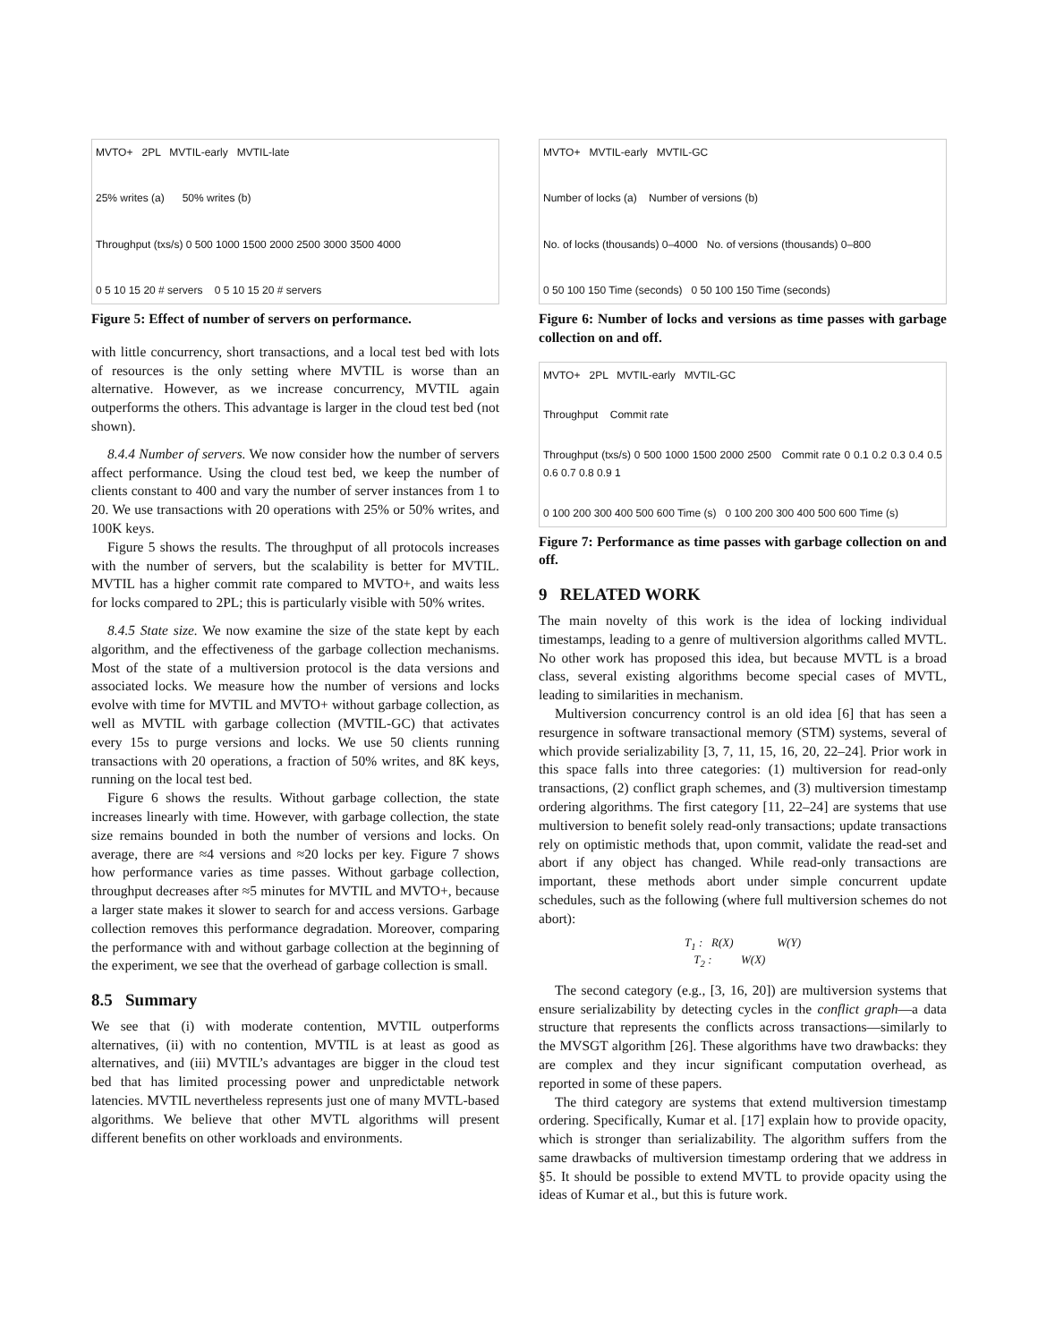MVTO+ 2PL MVTIL-early MVTIL-late
25% writes (a) 50% writes (b)
Throughput (txs/s) 0 500 1000 1500 2000 2500 3000 3500 4000
0 5 10 15 20 # servers 0 5 10 15 20 # servers
Figure 5: Effect of number of servers on performance.
with little concurrency, short transactions, and a local test bed with lots of resources is the only setting where MVTIL is worse than an alternative. However, as we increase concurrency, MVTIL again outperforms the others. This advantage is larger in the cloud test bed (not shown).
8.4.4 Number of servers. We now consider how the number of servers affect performance. Using the cloud test bed, we keep the number of clients constant to 400 and vary the number of server instances from 1 to 20. We use transactions with 20 operations with 25% or 50% writes, and 100K keys.
Figure 5 shows the results. The throughput of all protocols increases with the number of servers, but the scalability is better for MVTIL. MVTIL has a higher commit rate compared to MVTO+, and waits less for locks compared to 2PL; this is particularly visible with 50% writes.
8.4.5 State size. We now examine the size of the state kept by each algorithm, and the effectiveness of the garbage collection mechanisms. Most of the state of a multiversion protocol is the data versions and associated locks. We measure how the number of versions and locks evolve with time for MVTIL and MVTO+ without garbage collection, as well as MVTIL with garbage collection (MVTIL-GC) that activates every 15s to purge versions and locks. We use 50 clients running transactions with 20 operations, a fraction of 50% writes, and 8K keys, running on the local test bed.
Figure 6 shows the results. Without garbage collection, the state increases linearly with time. However, with garbage collection, the state size remains bounded in both the number of versions and locks. On average, there are ≈4 versions and ≈20 locks per key. Figure 7 shows how performance varies as time passes. Without garbage collection, throughput decreases after ≈5 minutes for MVTIL and MVTO+, because a larger state makes it slower to search for and access versions. Garbage collection removes this performance degradation. Moreover, comparing the performance with and without garbage collection at the beginning of the experiment, we see that the overhead of garbage collection is small.
8.5 Summary
We see that (i) with moderate contention, MVTIL outperforms alternatives, (ii) with no contention, MVTIL is at least as good as alternatives, and (iii) MVTIL’s advantages are bigger in the cloud test bed that has limited processing power and unpredictable network latencies. MVTIL nevertheless represents just one of many MVTL-based algorithms. We believe that other MVTL algorithms will present different benefits on other workloads and environments.
MVTO+ MVTIL-early MVTIL-GC
Number of locks (a) Number of versions (b)
No. of locks (thousands) 0–4000 No. of versions (thousands) 0–800
0 50 100 150 Time (seconds) 0 50 100 150 Time (seconds)
Figure 6: Number of locks and versions as time passes with garbage collection on and off.
MVTO+ 2PL MVTIL-early MVTIL-GC
Throughput Commit rate
Throughput (txs/s) 0 500 1000 1500 2000 2500 Commit rate 0 0.1 0.2 0.3 0.4 0.5 0.6 0.7 0.8 0.9 1
0 100 200 300 400 500 600 Time (s) 0 100 200 300 400 500 600 Time (s)
Figure 7: Performance as time passes with garbage collection on and off.
9 RELATED WORK
The main novelty of this work is the idea of locking individual timestamps, leading to a genre of multiversion algorithms called MVTL. No other work has proposed this idea, but because MVTL is a broad class, several existing algorithms become special cases of MVTL, leading to similarities in mechanism.
Multiversion concurrency control is an old idea [6] that has seen a resurgence in software transactional memory (STM) systems, several of which provide serializability [3, 7, 11, 15, 16, 20, 22–24]. Prior work in this space falls into three categories: (1) multiversion for read-only transactions, (2) conflict graph schemes, and (3) multiversion timestamp ordering algorithms. The first category [11, 22–24] are systems that use multiversion to benefit solely read-only transactions; update transactions rely on optimistic methods that, upon commit, validate the read-set and abort if any object has changed. While read-only transactions are important, these methods abort under simple concurrent update schedules, such as the following (where full multiversion schemes do not abort):
T<sub>1</sub> : R(X) W(Y)
T<sub>2</sub> : W(X)
The second category (e.g., [3, 16, 20]) are multiversion systems that ensure serializability by detecting cycles in the conflict graph—a data structure that represents the conflicts across transactions—similarly to the MVSGT algorithm [26]. These algorithms have two drawbacks: they are complex and they incur significant computation overhead, as reported in some of these papers.
The third category are systems that extend multiversion timestamp ordering. Specifically, Kumar et al. [17] explain how to provide opacity, which is stronger than serializability. The algorithm suffers from the same drawbacks of multiversion timestamp ordering that we address in §5. It should be possible to extend MVTL to provide opacity using the ideas of Kumar et al., but this is future work.